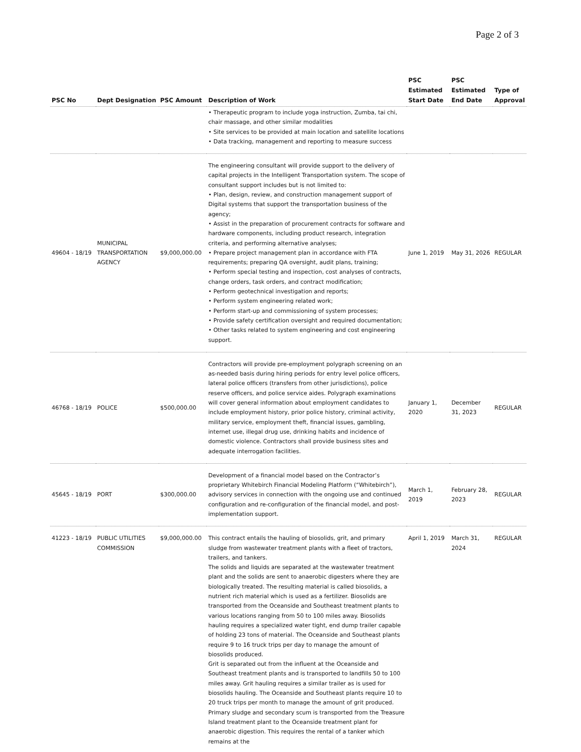Page 2 of 3
| PSC No | Dept Designation | PSC Amount | Description of Work | PSC Estimated Start Date | PSC Estimated End Date | Type of Approval |
| --- | --- | --- | --- | --- | --- | --- |
| | | | • Therapeutic program to include yoga instruction, Zumba, tai chi, chair massage, and other similar modalities • Site services to be provided at main location and satellite locations • Data tracking, management and reporting to measure success | | | |
| 49604 - 18/19 | MUNICIPAL TRANSPORTATION AGENCY | $9,000,000.00 | The engineering consultant will provide support to the delivery of capital projects in the Intelligent Transportation system. The scope of consultant support includes but is not limited to: • Plan, design, review, and construction management support of Digital systems that support the transportation business of the agency; • Assist in the preparation of procurement contracts for software and hardware components, including product research, integration criteria, and performing alternative analyses; • Prepare project management plan in accordance with FTA requirements; preparing QA oversight, audit plans, training; • Perform special testing and inspection, cost analyses of contracts, change orders, task orders, and contract modification; • Perform geotechnical investigation and reports; • Perform system engineering related work; • Perform start-up and commissioning of system processes; • Provide safety certification oversight and required documentation; • Other tasks related to system engineering and cost engineering support. | June 1, 2019 | May 31, 2026 | REGULAR |
| 46768 - 18/19 | POLICE | $500,000.00 | Contractors will provide pre-employment polygraph screening on an as-needed basis during hiring periods for entry level police officers, lateral police officers (transfers from other jurisdictions), police reserve officers, and police service aides. Polygraph examinations will cover general information about employment candidates to include employment history, prior police history, criminal activity, military service, employment theft, financial issues, gambling, internet use, illegal drug use, drinking habits and incidence of domestic violence. Contractors shall provide business sites and adequate interrogation facilities. | January 1, 2020 | December 31, 2023 | REGULAR |
| 45645 - 18/19 | PORT | $300,000.00 | Development of a financial model based on the Contractor’s proprietary Whitebirch Financial Modeling Platform (“Whitebirch”), advisory services in connection with the ongoing use and continued configuration and re-configuration of the financial model, and post-implementation support. | March 1, 2019 | February 28, 2023 | REGULAR |
| 41223 - 18/19 | PUBLIC UTILITIES COMMISSION | $9,000,000.00 | This contract entails the hauling of biosolids, grit, and primary sludge from wastewater treatment plants with a fleet of tractors, trailers, and tankers. The solids and liquids are separated at the wastewater treatment plant and the solids are sent to anaerobic digesters where they are biologically treated. The resulting material is called biosolids, a nutrient rich material which is used as a fertilizer. Biosolids are transported from the Oceanside and Southeast treatment plants to various locations ranging from 50 to 100 miles away. Biosolids hauling requires a specialized water tight, end dump trailer capable of holding 23 tons of material. The Oceanside and Southeast plants require 9 to 16 truck trips per day to manage the amount of biosolids produced. Grit is separated out from the influent at the Oceanside and Southeast treatment plants and is transported to landfills 50 to 100 miles away. Grit hauling requires a similar trailer as is used for biosolids hauling. The Oceanside and Southeast plants require 10 to 20 truck trips per month to manage the amount of grit produced. Primary sludge and secondary scum is transported from the Treasure Island treatment plant to the Oceanside treatment plant for anaerobic digestion. This requires the rental of a tanker which remains at the | April 1, 2019 | March 31, 2024 | REGULAR |